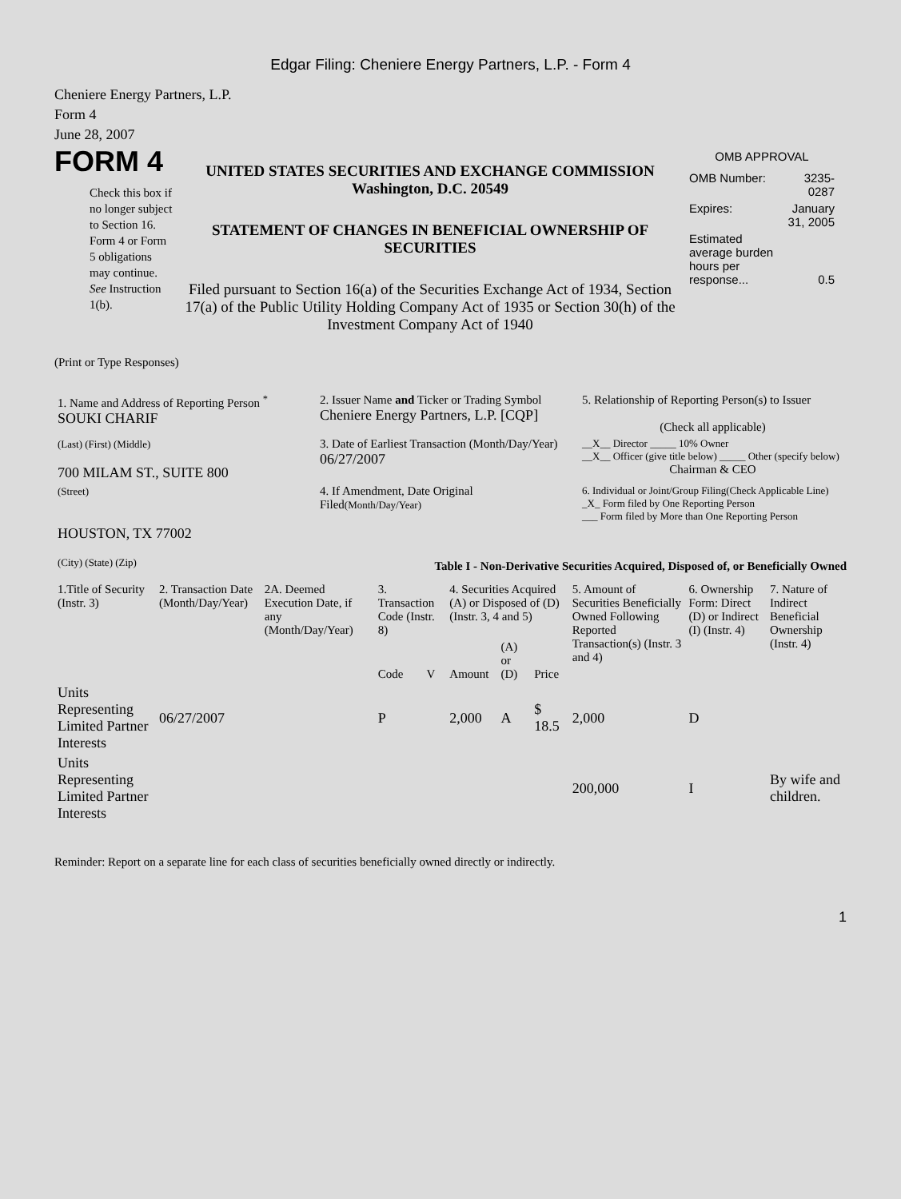Edgar Filing: Cheniere Energy Partners, L.P. - Form 4
Cheniere Energy Partners, L.P.
Form 4
June 28, 2007
FORM 4
Check this box if no longer subject to Section 16. Form 4 or Form 5 obligations may continue. See Instruction 1(b).
UNITED STATES SECURITIES AND EXCHANGE COMMISSION
Washington, D.C. 20549
STATEMENT OF CHANGES IN BENEFICIAL OWNERSHIP OF SECURITIES
Filed pursuant to Section 16(a) of the Securities Exchange Act of 1934, Section 17(a) of the Public Utility Holding Company Act of 1935 or Section 30(h) of the Investment Company Act of 1940
OMB APPROVAL
| OMB Number: | 3235-0287 |
| Expires: | January 31, 2005 |
| Estimated average burden hours per response... | 0.5 |
(Print or Type Responses)
| 1. Name and Address of Reporting Person <sup>*</sup> SOUKI CHARIF | 2. Issuer Name and Ticker or Trading Symbol Cheniere Energy Partners, L.P. [CQP] | 5. Relationship of Reporting Person(s) to Issuer (Check all applicable) |
| (Last) (First) (Middle) 700 MILAM ST., SUITE 800 | 3. Date of Earliest Transaction (Month/Day/Year) 06/27/2007 | __X__ Director _____ 10% Owner __X__ Officer (give title below) _____ Other (specify below) Chairman & CEO |
| (Street) HOUSTON, TX 77002 (City) (State) (Zip) | 4. If Amendment, Date Original Filed (Month/Day/Year) | 6. Individual or Joint/Group Filing(Check Applicable Line) _X_ Form filed by One Reporting Person ___ Form filed by More than One Reporting Person |
Table I - Non-Derivative Securities Acquired, Disposed of, or Beneficially Owned
| 1.Title of Security (Instr. 3) | 2. Transaction Date (Month/Day/Year) | 2A. Deemed Execution Date, if any (Month/Day/Year) | 3. Transaction Code (Instr. 8) | | 4. Securities Acquired (A) or Disposed of (D) (Instr. 3, 4 and 5) | | | 5. Amount of Securities Beneficially Owned Following Reported Transaction(s) (Instr. 3 and 4) | 6. Ownership Form: Direct (D) or Indirect (I) (Instr. 4) | 7. Nature of Indirect Beneficial Ownership (Instr. 4) |
| --- | --- | --- | --- | --- | --- | --- | --- | --- | --- | --- |
| | | | Code | V | Amount | (A) or (D) | Price | | | |
| Units Representing Limited Partner Interests | 06/27/2007 | | P | | 2,000 | A | $ 18.5 | 2,000 | D | |
| Units Representing Limited Partner Interests | | | | | | | | 200,000 | I | By wife and children. |
Reminder: Report on a separate line for each class of securities beneficially owned directly or indirectly.
1